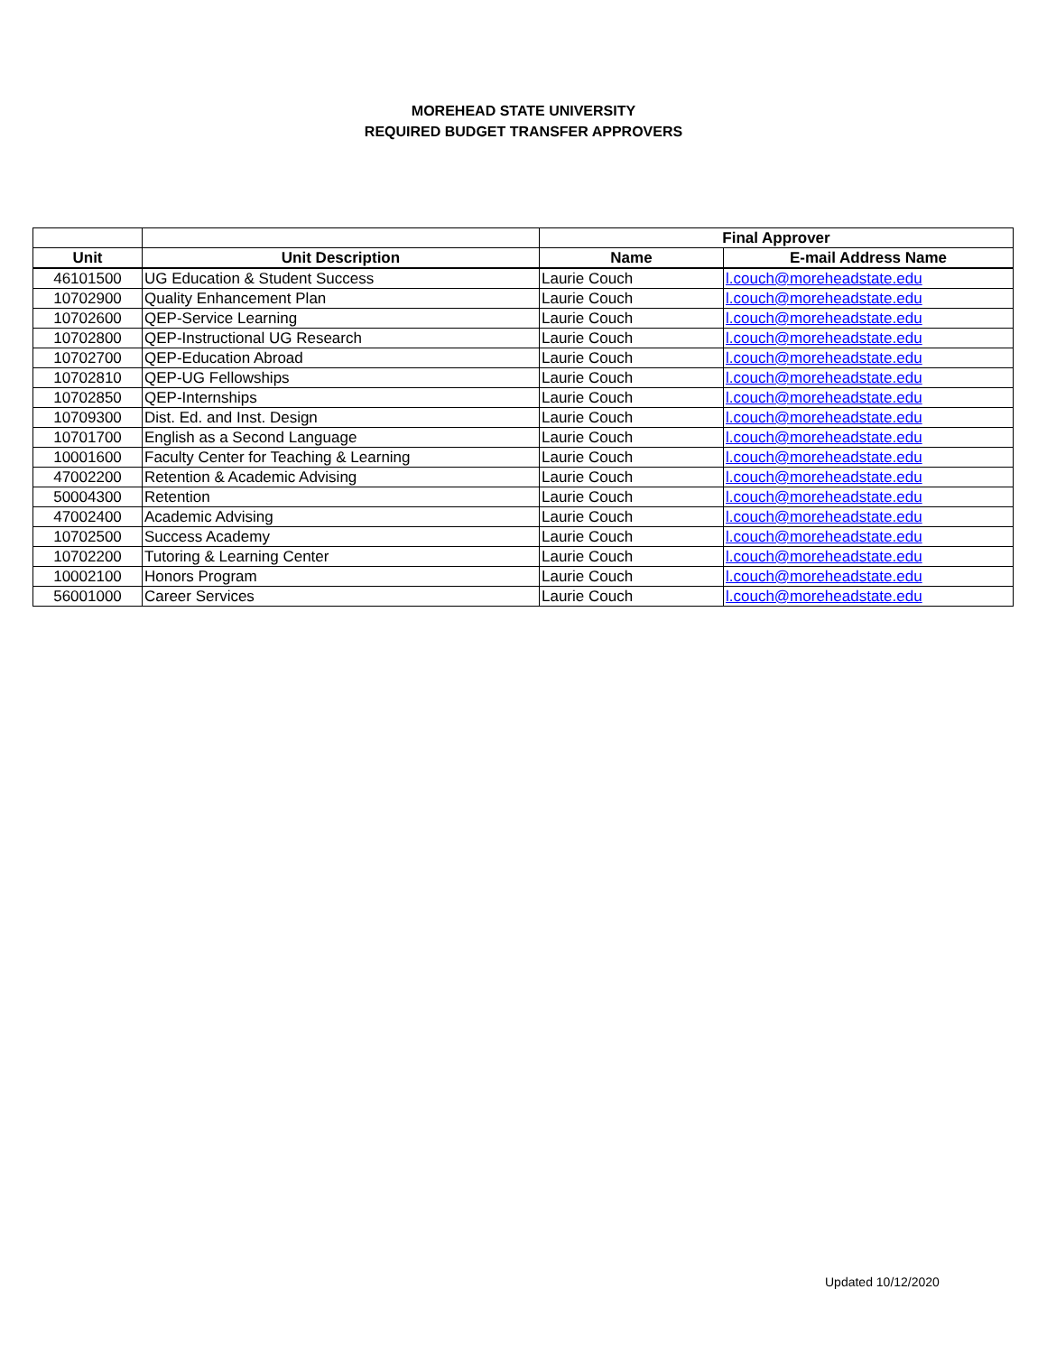MOREHEAD STATE UNIVERSITY
REQUIRED BUDGET TRANSFER APPROVERS
| | | Final Approver | |
| --- | --- | --- | --- |
| Unit | Unit Description | Name | E-mail Address Name |
| 46101500 | UG Education & Student Success | Laurie Couch | l.couch@moreheadstate.edu |
| 10702900 | Quality Enhancement Plan | Laurie Couch | l.couch@moreheadstate.edu |
| 10702600 | QEP-Service Learning | Laurie Couch | l.couch@moreheadstate.edu |
| 10702800 | QEP-Instructional UG Research | Laurie Couch | l.couch@moreheadstate.edu |
| 10702700 | QEP-Education Abroad | Laurie Couch | l.couch@moreheadstate.edu |
| 10702810 | QEP-UG Fellowships | Laurie Couch | l.couch@moreheadstate.edu |
| 10702850 | QEP-Internships | Laurie Couch | l.couch@moreheadstate.edu |
| 10709300 | Dist. Ed. and Inst. Design | Laurie Couch | l.couch@moreheadstate.edu |
| 10701700 | English as a Second Language | Laurie Couch | l.couch@moreheadstate.edu |
| 10001600 | Faculty Center for Teaching & Learning | Laurie Couch | l.couch@moreheadstate.edu |
| 47002200 | Retention & Academic Advising | Laurie Couch | l.couch@moreheadstate.edu |
| 50004300 | Retention | Laurie Couch | l.couch@moreheadstate.edu |
| 47002400 | Academic Advising | Laurie Couch | l.couch@moreheadstate.edu |
| 10702500 | Success Academy | Laurie Couch | l.couch@moreheadstate.edu |
| 10702200 | Tutoring & Learning Center | Laurie Couch | l.couch@moreheadstate.edu |
| 10002100 | Honors Program | Laurie Couch | l.couch@moreheadstate.edu |
| 56001000 | Career Services | Laurie Couch | l.couch@moreheadstate.edu |
Updated 10/12/2020